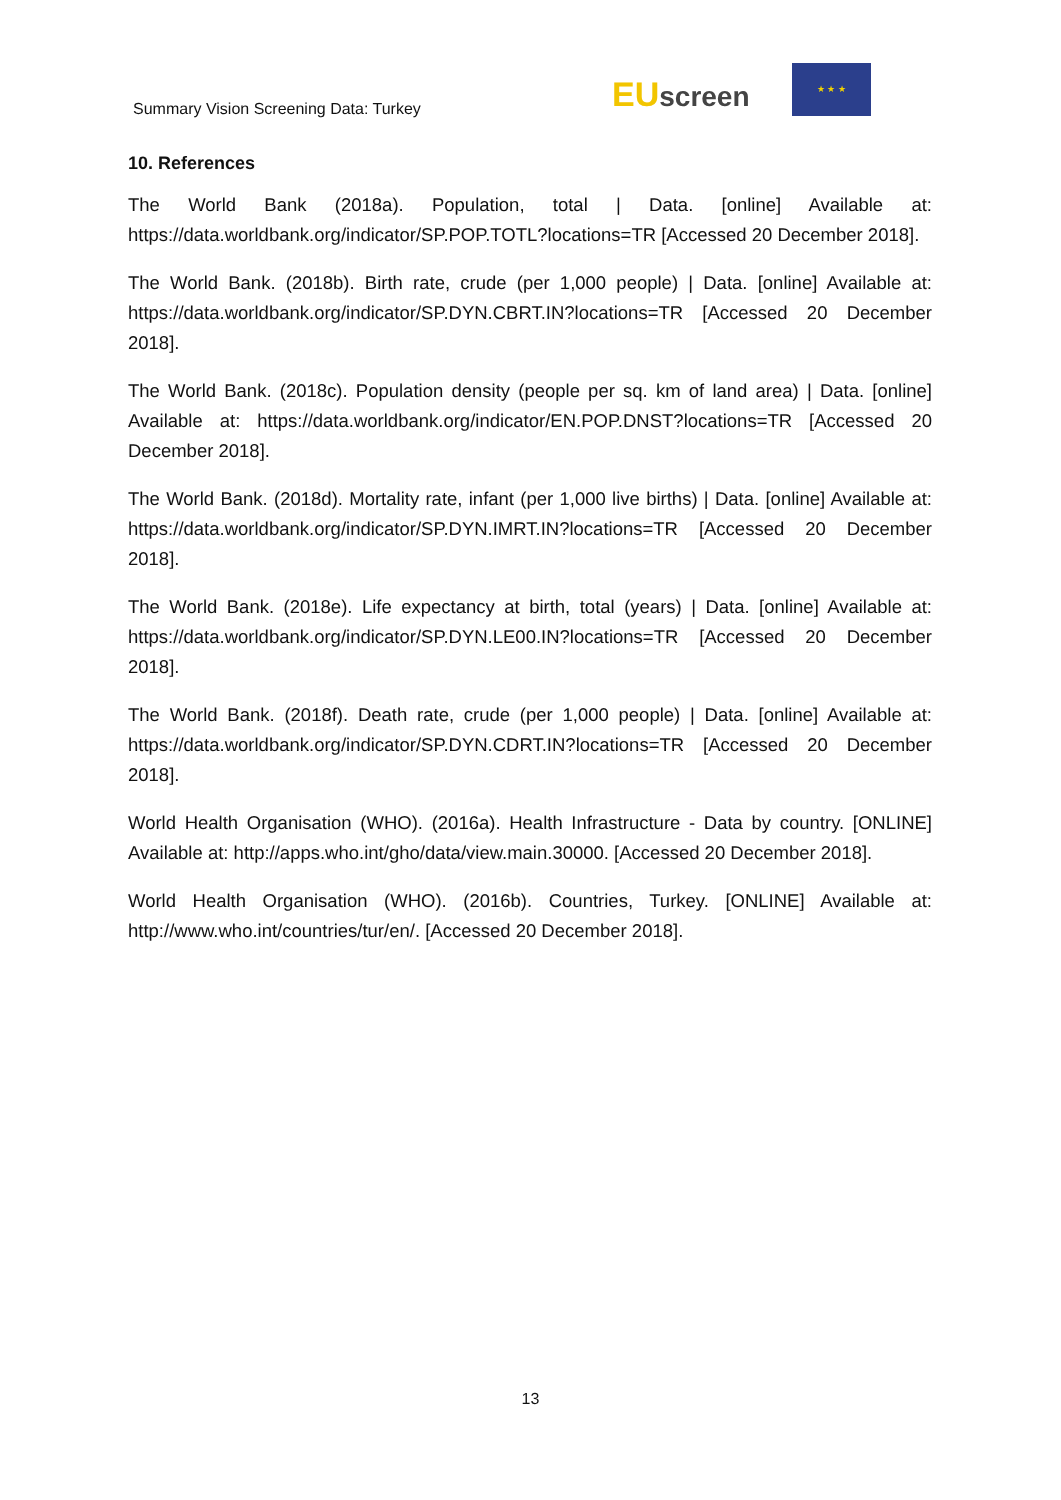Summary Vision Screening Data: Turkey
EU screen
★ ★ ★
10. References
The World Bank (2018a). Population, total | Data. [online] Available at: https://data.worldbank.org/indicator/SP.POP.TOTL?locations=TR [Accessed 20 December 2018].
The World Bank. (2018b). Birth rate, crude (per 1,000 people) | Data. [online] Available at: https://data.worldbank.org/indicator/SP.DYN.CBRT.IN?locations=TR [Accessed 20 December 2018].
The World Bank. (2018c). Population density (people per sq. km of land area) | Data. [online] Available at: https://data.worldbank.org/indicator/EN.POP.DNST?locations=TR [Accessed 20 December 2018].
The World Bank. (2018d). Mortality rate, infant (per 1,000 live births) | Data. [online] Available at: https://data.worldbank.org/indicator/SP.DYN.IMRT.IN?locations=TR [Accessed 20 December 2018].
The World Bank. (2018e). Life expectancy at birth, total (years) | Data. [online] Available at: https://data.worldbank.org/indicator/SP.DYN.LE00.IN?locations=TR [Accessed 20 December 2018].
The World Bank. (2018f). Death rate, crude (per 1,000 people) | Data. [online] Available at: https://data.worldbank.org/indicator/SP.DYN.CDRT.IN?locations=TR [Accessed 20 December 2018].
World Health Organisation (WHO). (2016a). Health Infrastructure - Data by country. [ONLINE] Available at: http://apps.who.int/gho/data/view.main.30000. [Accessed 20 December 2018].
World Health Organisation (WHO). (2016b). Countries, Turkey. [ONLINE] Available at: http://www.who.int/countries/tur/en/. [Accessed 20 December 2018].
13